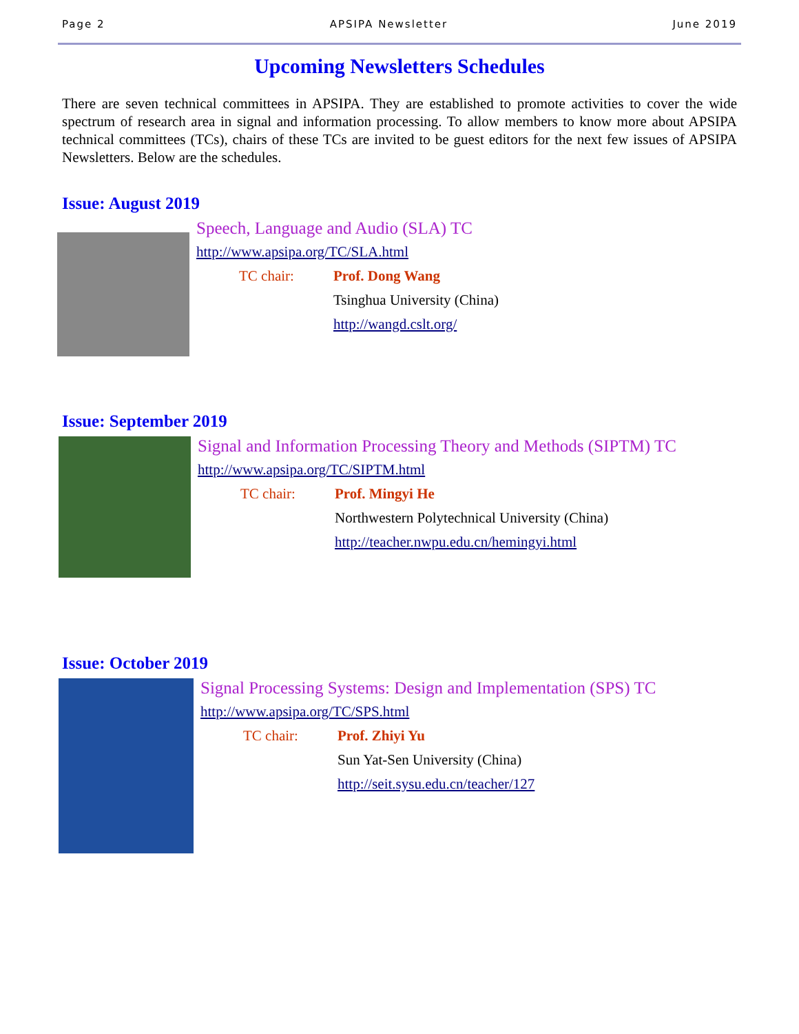Page 2 APSIPA Newsletter June 2019
Upcoming Newsletters Schedules
There are seven technical committees in APSIPA. They are established to promote activities to cover the wide spectrum of research area in signal and information processing. To allow members to know more about APSIPA technical committees (TCs), chairs of these TCs are invited to be guest editors for the next few issues of APSIPA Newsletters. Below are the schedules.
Issue: August 2019
Speech, Language and Audio (SLA) TC
http://www.apsipa.org/TC/SLA.html
TC chair:
Prof. Dong Wang
Tsinghua University (China)
http://wangd.cslt.org/
Issue: September 2019
Signal and Information Processing Theory and Methods (SIPTM) TC
http://www.apsipa.org/TC/SIPTM.html
TC chair:
Prof. Mingyi He
Northwestern Polytechnical University (China)
http://teacher.nwpu.edu.cn/hemingyi.html
Issue: October 2019
Signal Processing Systems: Design and Implementation (SPS) TC
http://www.apsipa.org/TC/SPS.html
TC chair:
Prof. Zhiyi Yu
Sun Yat-Sen University (China)
http://seit.sysu.edu.cn/teacher/127